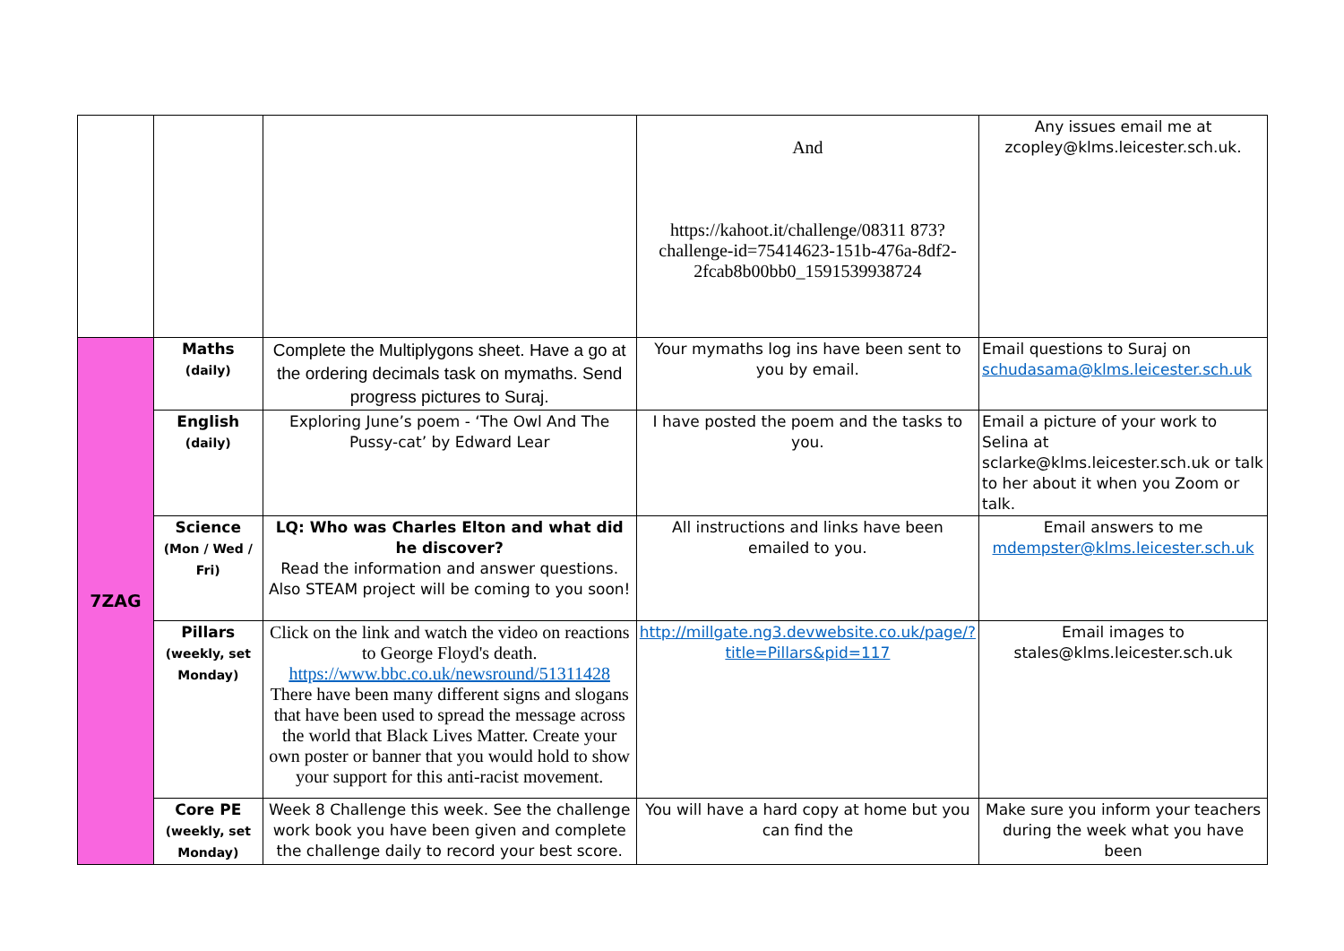| | | | And https://kahoot.it/challenge/08311 873?challenge-id=75414623-151b-476a-8df2-2fcab8b00bb0_1591539938724 | Any issues email me at zcopley@klms.leicester.sch.uk. |
| 7ZAG | Maths (daily) | Complete the Multiplygons sheet. Have a go at the ordering decimals task on mymaths. Send progress pictures to Suraj. | Your mymaths log ins have been sent to you by email. | Email questions to Suraj on schudasama@klms.leicester.sch.uk |
| | English (daily) | Exploring June’s poem - ‘The Owl And The Pussy-cat’ by Edward Lear | I have posted the poem and the tasks to you. | Email a picture of your work to Selina at sclarke@klms.leicester.sch.uk or talk to her about it when you Zoom or talk. |
| | Science (Mon / Wed / Fri) | LQ: Who was Charles Elton and what did he discover? Read the information and answer questions. Also STEAM project will be coming to you soon! | All instructions and links have been emailed to you. | Email answers to me mdempster@klms.leicester.sch.uk |
| | Pillars (weekly, set Monday) | Click on the link and watch the video on reactions to George Floyd's death. https://www.bbc.co.uk/newsround/51311428 There have been many different signs and slogans that have been used to spread the message across the world that Black Lives Matter. Create your own poster or banner that you would hold to show your support for this anti-racist movement. | http://millgate.ng3.devwebsite.co.uk/page/?title=Pillars&pid=117 | Email images to stales@klms.leicester.sch.uk |
| | Core PE (weekly, set Monday) | Week 8 Challenge this week. See the challenge work book you have been given and complete the challenge daily to record your best score. | You will have a hard copy at home but you can find the | Make sure you inform your teachers during the week what you have been |